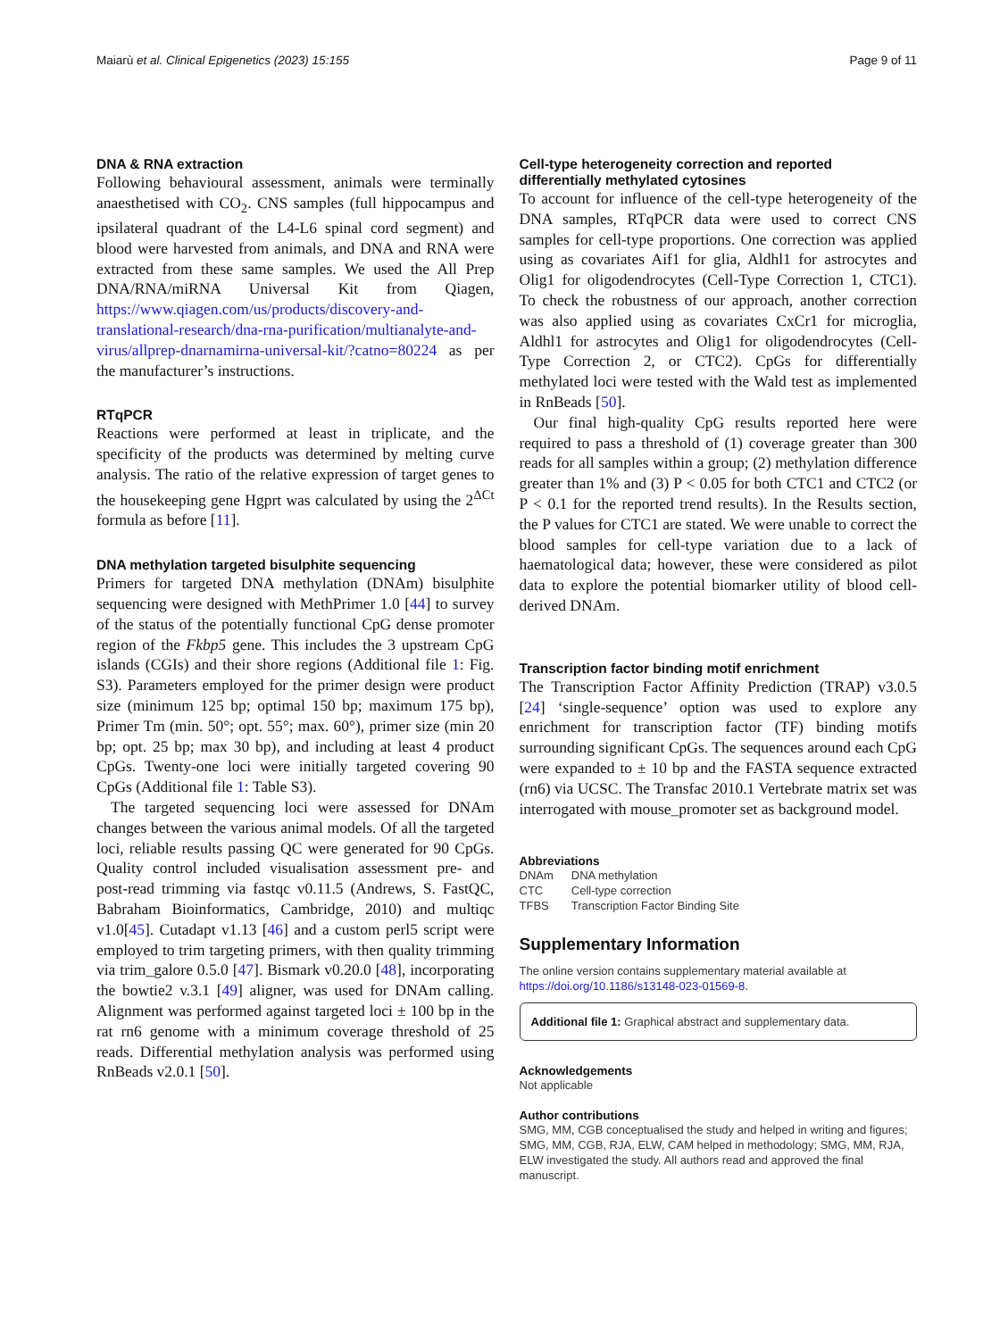Maiarù et al. Clinical Epigenetics (2023) 15:155 Page 9 of 11
DNA & RNA extraction
Following behavioural assessment, animals were terminally anaesthetised with CO<sub>2</sub>. CNS samples (full hippocampus and ipsilateral quadrant of the L4-L6 spinal cord segment) and blood were harvested from animals, and DNA and RNA were extracted from these same samples. We used the All Prep DNA/RNA/miRNA Universal Kit from Qiagen, https://www.qiagen.com/us/products/discovery-and-translational-research/dna-rna-purification/multianalyte-and-virus/allprep-dnarnamirna-universal-kit/?catno=80224 as per the manufacturer’s instructions.
RTqPCR
Reactions were performed at least in triplicate, and the specificity of the products was determined by melting curve analysis. The ratio of the relative expression of target genes to the housekeeping gene Hgprt was calculated by using the 2<sup>ΔCt</sup> formula as before [11].
DNA methylation targeted bisulphite sequencing
Primers for targeted DNA methylation (DNAm) bisulphite sequencing were designed with MethPrimer 1.0 [44] to survey of the status of the potentially functional CpG dense promoter region of the Fkbp5 gene. This includes the 3 upstream CpG islands (CGIs) and their shore regions (Additional file 1: Fig. S3). Parameters employed for the primer design were product size (minimum 125 bp; optimal 150 bp; maximum 175 bp), Primer Tm (min. 50°; opt. 55°; max. 60°), primer size (min 20 bp; opt. 25 bp; max 30 bp), and including at least 4 product CpGs. Twenty-one loci were initially targeted covering 90 CpGs (Additional file 1: Table S3).
The targeted sequencing loci were assessed for DNAm changes between the various animal models. Of all the targeted loci, reliable results passing QC were generated for 90 CpGs. Quality control included visualisation assessment pre- and post-read trimming via fastqc v0.11.5 (Andrews, S. FastQC, Babraham Bioinformatics, Cambridge, 2010) and multiqc v1.0[45]. Cutadapt v1.13 [46] and a custom perl5 script were employed to trim targeting primers, with then quality trimming via trim_galore 0.5.0 [47]. Bismark v0.20.0 [48], incorporating the bowtie2 v.3.1 [49] aligner, was used for DNAm calling. Alignment was performed against targeted loci ± 100 bp in the rat rn6 genome with a minimum coverage threshold of 25 reads. Differential methylation analysis was performed using RnBeads v2.0.1 [50].
Cell-type heterogeneity correction and reported differentially methylated cytosines
To account for influence of the cell-type heterogeneity of the DNA samples, RTqPCR data were used to correct CNS samples for cell-type proportions. One correction was applied using as covariates Aif1 for glia, Aldhl1 for astrocytes and Olig1 for oligodendrocytes (Cell-Type Correction 1, CTC1). To check the robustness of our approach, another correction was also applied using as covariates CxCr1 for microglia, Aldhl1 for astrocytes and Olig1 for oligodendrocytes (Cell-Type Correction 2, or CTC2). CpGs for differentially methylated loci were tested with the Wald test as implemented in RnBeads [50].
Our final high-quality CpG results reported here were required to pass a threshold of (1) coverage greater than 300 reads for all samples within a group; (2) methylation difference greater than 1% and (3) P < 0.05 for both CTC1 and CTC2 (or P < 0.1 for the reported trend results). In the Results section, the P values for CTC1 are stated. We were unable to correct the blood samples for cell-type variation due to a lack of haematological data; however, these were considered as pilot data to explore the potential biomarker utility of blood cell-derived DNAm.
Transcription factor binding motif enrichment
The Transcription Factor Affinity Prediction (TRAP) v3.0.5 [24] ‘single-sequence’ option was used to explore any enrichment for transcription factor (TF) binding motifs surrounding significant CpGs. The sequences around each CpG were expanded to ± 10 bp and the FASTA sequence extracted (rn6) via UCSC. The Transfac 2010.1 Vertebrate matrix set was interrogated with mouse_promoter set as background model.
Abbreviations
| DNAm | DNA methylation |
| CTC | Cell-type correction |
| TFBS | Transcription Factor Binding Site |
Supplementary Information
The online version contains supplementary material available at https://doi.org/10.1186/s13148-023-01569-8.
Additional file 1: Graphical abstract and supplementary data.
Acknowledgements
Not applicable
Author contributions
SMG, MM, CGB conceptualised the study and helped in writing and figures; SMG, MM, CGB, RJA, ELW, CAM helped in methodology; SMG, MM, RJA, ELW investigated the study. All authors read and approved the final manuscript.